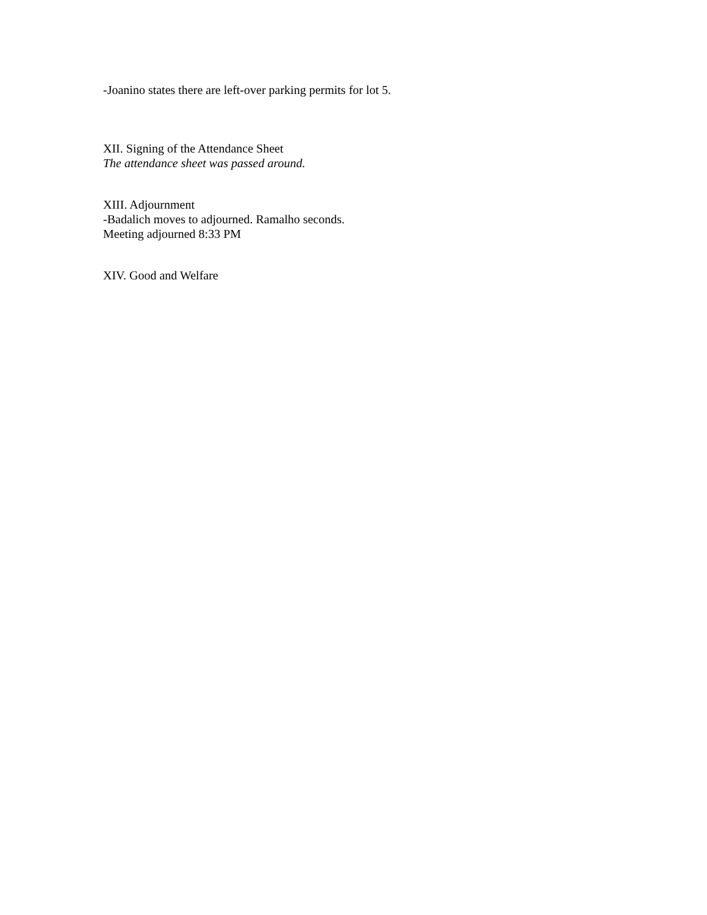-Joanino states there are left-over parking permits for lot 5.
XII. Signing of the Attendance Sheet
The attendance sheet was passed around.
XIII. Adjournment
-Badalich moves to adjourned. Ramalho seconds.
Meeting adjourned 8:33 PM
XIV. Good and Welfare